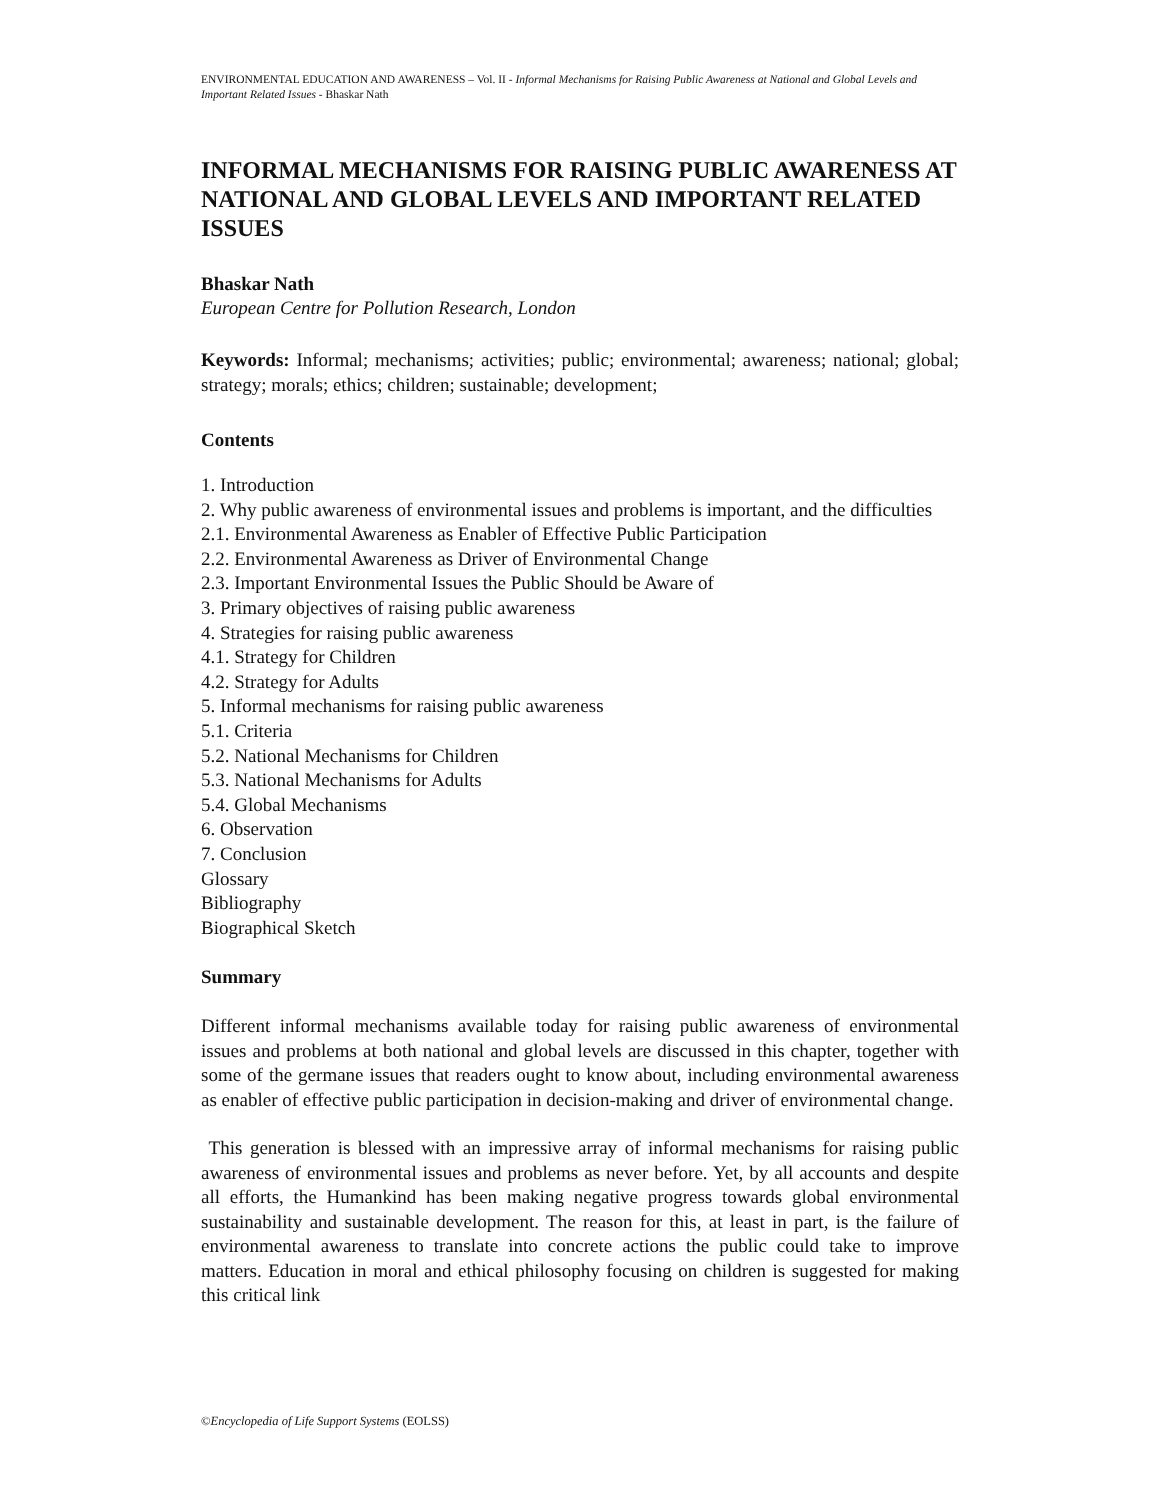ENVIRONMENTAL EDUCATION AND AWARENESS – Vol. II - Informal Mechanisms for Raising Public Awareness at National and Global Levels and Important Related Issues - Bhaskar Nath
INFORMAL MECHANISMS FOR RAISING PUBLIC AWARENESS AT NATIONAL AND GLOBAL LEVELS AND IMPORTANT RELATED ISSUES
Bhaskar Nath
European Centre for Pollution Research, London
Keywords: Informal; mechanisms; activities; public; environmental; awareness; national; global; strategy; morals; ethics; children; sustainable; development;
Contents
1. Introduction
2. Why public awareness of environmental issues and problems is important, and the difficulties
2.1. Environmental Awareness as Enabler of Effective Public Participation
2.2. Environmental Awareness as Driver of Environmental Change
2.3. Important Environmental Issues the Public Should be Aware of
3. Primary objectives of raising public awareness
4. Strategies for raising public awareness
4.1. Strategy for Children
4.2. Strategy for Adults
5. Informal mechanisms for raising public awareness
5.1. Criteria
5.2. National Mechanisms for Children
5.3. National Mechanisms for Adults
5.4. Global Mechanisms
6. Observation
7. Conclusion
Glossary
Bibliography
Biographical Sketch
Summary
Different informal mechanisms available today for raising public awareness of environmental issues and problems at both national and global levels are discussed in this chapter, together with some of the germane issues that readers ought to know about, including environmental awareness as enabler of effective public participation in decision-making and driver of environmental change.
This generation is blessed with an impressive array of informal mechanisms for raising public awareness of environmental issues and problems as never before. Yet, by all accounts and despite all efforts, the Humankind has been making negative progress towards global environmental sustainability and sustainable development. The reason for this, at least in part, is the failure of environmental awareness to translate into concrete actions the public could take to improve matters. Education in moral and ethical philosophy focusing on children is suggested for making this critical link
©Encyclopedia of Life Support Systems (EOLSS)